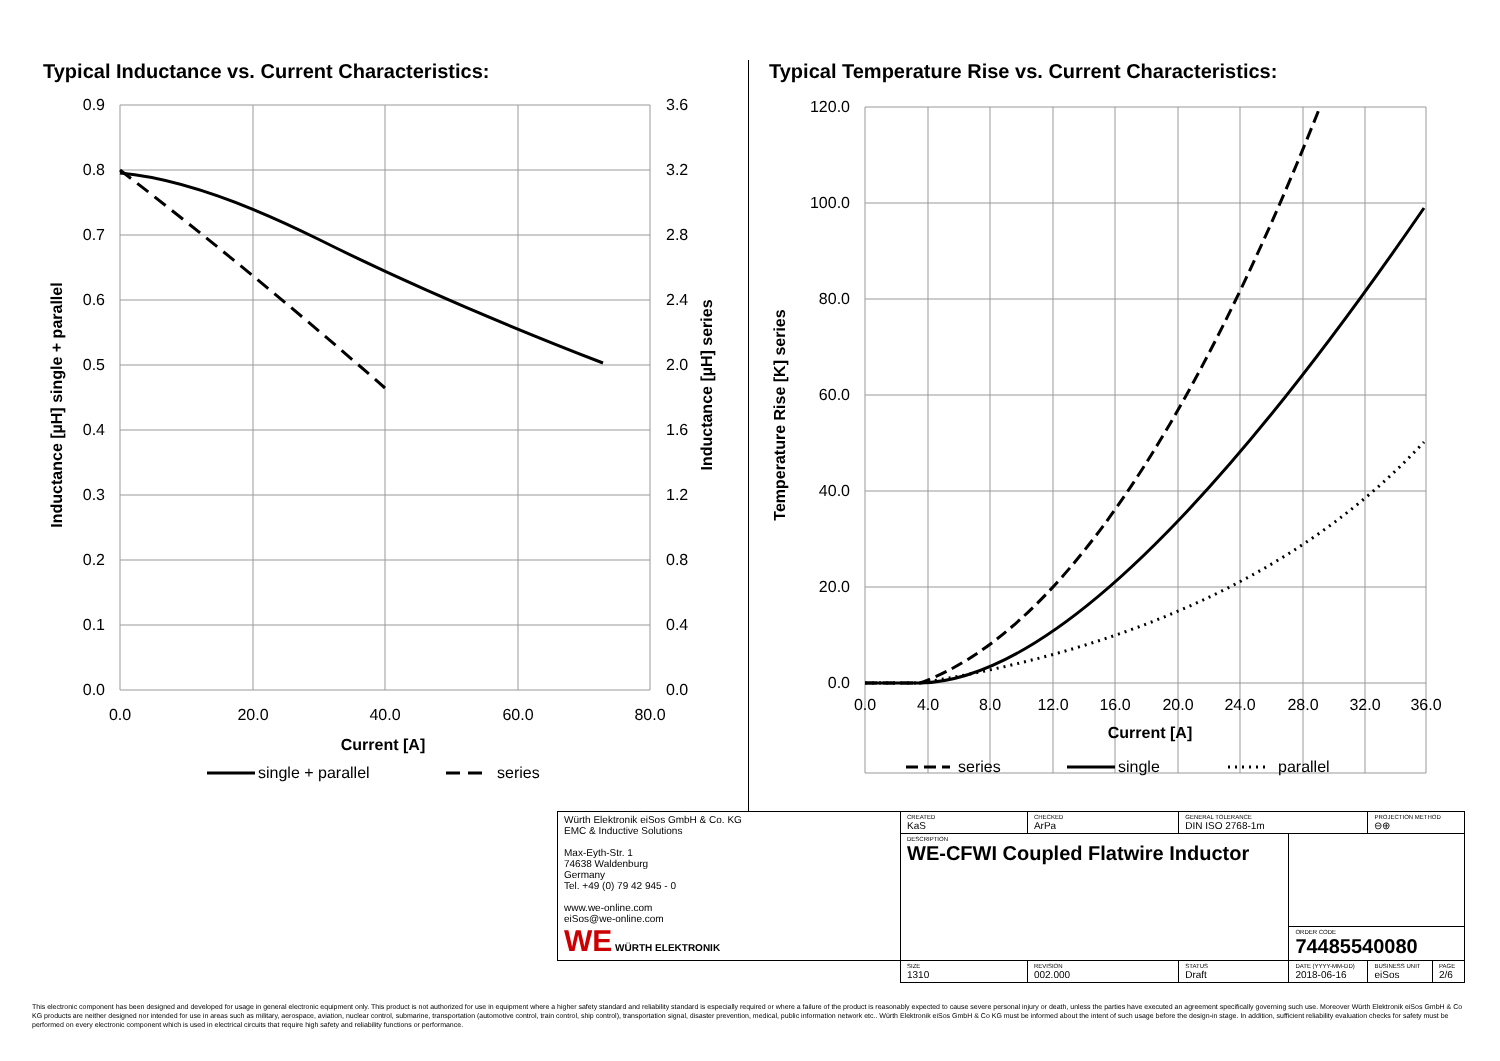Typical Inductance vs. Current Characteristics:
Typical Temperature Rise vs. Current Characteristics:
0.9
0.8
0.7
0.6
0.5
0.4
0.3
0.2
0.1
0.0
120.0
100.0
80.0
60.0
40.0
20.0
0.0
3.6
3.2
2.8
2.4
2.0
1.6
1.2
0.8
0.4
0.0
0.0
20.0
40.0
60.0
80.0
0.0
4.0
8.0
12.0
16.0
20.0
24.0
28.0
32.0
36.0
Current [A]
Current [A]
Inductance [µH] single + parallel
Inductance [µH] series
Temperature Rise [K] series
single + parallel
series
series
single
parallel
| Würth Elektronik eiSos GmbH & Co. KG EMC & Inductive Solutions Max-Eyth-Str. 1 74638 Waldenburg Germany Tel. +49 (0) 79 42 945 - 0 www.we-online.com eiSos@we-online.com WE WÜRTH ELEKTRONIK | CREATED KaS | CHECKED ArPa | GENERAL TOLERANCE DIN ISO 2768-1m | | PROJECTION METHOD ⊖⊕ | |
| | DESCRIPTION WE-CFWI Coupled Flatwire Inductor | | | | | |
| | | | | ORDER CODE 74485540080 | | |
| | SIZE 1310 | REVISION 002.000 | STATUS Draft | DATE (YYYY-MM-DD) 2018-06-16 | BUSINESS UNIT eiSos | PAGE 2/6 |
This electronic component has been designed and developed for usage in general electronic equipment only. This product is not authorized for use in equipment where a higher safety standard and reliability standard is especially required or where a failure of the product is reasonably expected to cause severe personal injury or death, unless the parties have executed an agreement specifically governing such use. Moreover Würth Elektronik eiSos GmbH & Co KG products are neither designed nor intended for use in areas such as military, aerospace, aviation, nuclear control, submarine, transportation (automotive control, train control, ship control), transportation signal, disaster prevention, medical, public information network etc.. Würth Elektronik eiSos GmbH & Co KG must be informed about the intent of such usage before the design-in stage. In addition, sufficient reliability evaluation checks for safety must be performed on every electronic component which is used in electrical circuits that require high safety and reliability functions or performance.